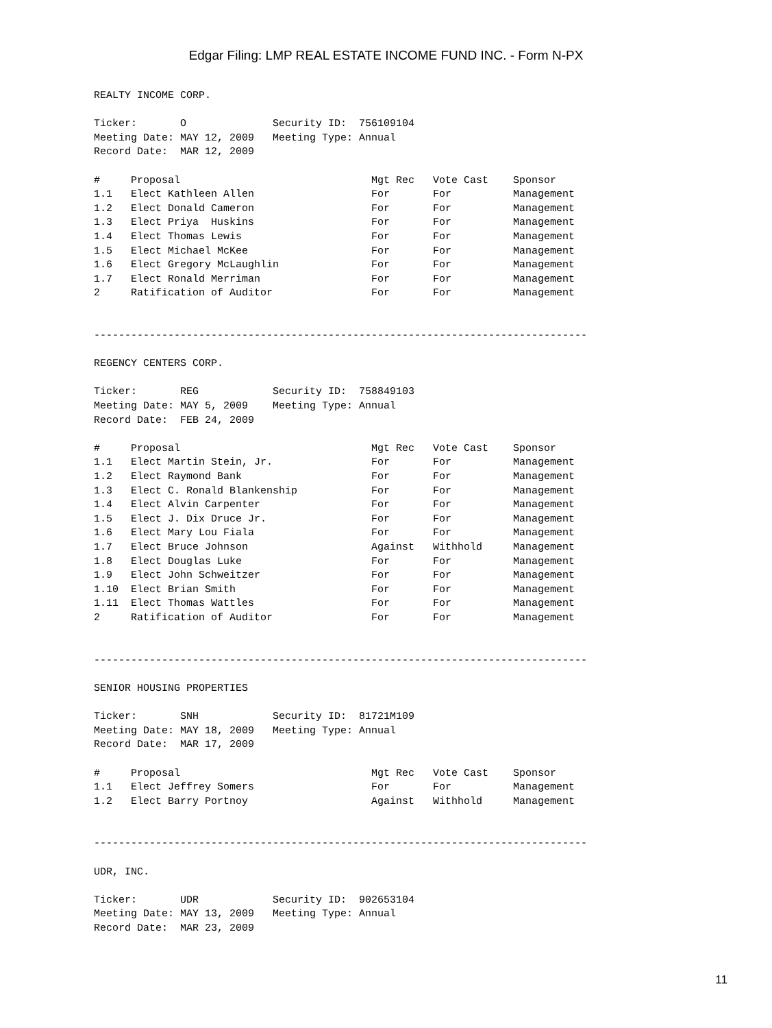Edgar Filing: LMP REAL ESTATE INCOME FUND INC. - Form N-PX
REALTY INCOME CORP.

Ticker:       O              Security ID:  756109104
Meeting Date: MAY 12, 2009   Meeting Type: Annual
Record Date:  MAR 12, 2009

#     Proposal                               Mgt Rec   Vote Cast    Sponsor
1.1   Elect Kathleen Allen                   For       For          Management
1.2   Elect Donald Cameron                   For       For          Management
1.3   Elect Priya  Huskins                   For       For          Management
1.4   Elect Thomas Lewis                     For       For          Management
1.5   Elect Michael McKee                    For       For          Management
1.6   Elect Gregory McLaughlin               For       For          Management
1.7   Elect Ronald Merriman                  For       For          Management
2     Ratification of Auditor                For       For          Management


--------------------------------------------------------------------------------

REGENCY CENTERS CORP.

Ticker:       REG            Security ID:  758849103
Meeting Date: MAY 5, 2009    Meeting Type: Annual
Record Date:  FEB 24, 2009

#     Proposal                               Mgt Rec   Vote Cast    Sponsor
1.1   Elect Martin Stein, Jr.                For       For          Management
1.2   Elect Raymond Bank                     For       For          Management
1.3   Elect C. Ronald Blankenship            For       For          Management
1.4   Elect Alvin Carpenter                  For       For          Management
1.5   Elect J. Dix Druce Jr.                 For       For          Management
1.6   Elect Mary Lou Fiala                   For       For          Management
1.7   Elect Bruce Johnson                    Against   Withhold     Management
1.8   Elect Douglas Luke                     For       For          Management
1.9   Elect John Schweitzer                  For       For          Management
1.10  Elect Brian Smith                      For       For          Management
1.11  Elect Thomas Wattles                   For       For          Management
2     Ratification of Auditor                For       For          Management


--------------------------------------------------------------------------------

SENIOR HOUSING PROPERTIES

Ticker:       SNH            Security ID:  81721M109
Meeting Date: MAY 18, 2009   Meeting Type: Annual
Record Date:  MAR 17, 2009

#     Proposal                               Mgt Rec   Vote Cast    Sponsor
1.1   Elect Jeffrey Somers                   For       For          Management
1.2   Elect Barry Portnoy                    Against   Withhold     Management


--------------------------------------------------------------------------------

UDR, INC.

Ticker:       UDR            Security ID:  902653104
Meeting Date: MAY 13, 2009   Meeting Type: Annual
Record Date:  MAR 23, 2009
11